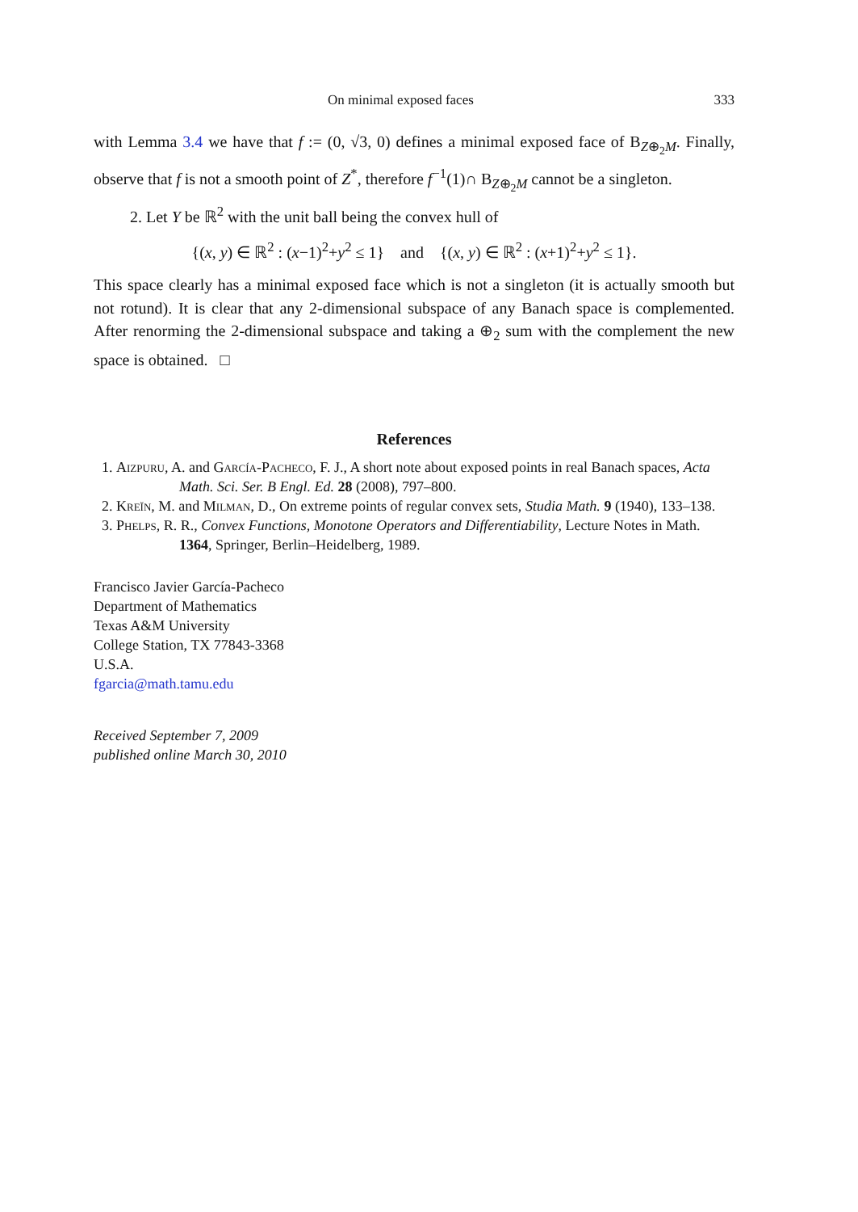On minimal exposed faces 333
with Lemma 3.4 we have that f := (0, √3, 0) defines a minimal exposed face of B<sub>Z⊕<sub>2</sub>M</sub>. Finally, observe that f is not a smooth point of Z<sup>*</sup>, therefore f<sup>−1</sup>(1)∩ B<sub>Z⊕<sub>2</sub>M</sub> cannot be a singleton.
2. Let Y be ℝ<sup>2</sup> with the unit ball being the convex hull of
{(x, y) ∈ ℝ<sup>2</sup> : (x−1)<sup>2</sup>+y<sup>2</sup> ≤ 1} and {(x, y) ∈ ℝ<sup>2</sup> : (x+1)<sup>2</sup>+y<sup>2</sup> ≤ 1}.
This space clearly has a minimal exposed face which is not a singleton (it is actually smooth but not rotund). It is clear that any 2-dimensional subspace of any Banach space is complemented. After renorming the 2-dimensional subspace and taking a ⊕<sub>2</sub> sum with the complement the new space is obtained. □
References
1. Aizpuru, A. and García-Pacheco, F. J., A short note about exposed points in real Banach spaces, Acta Math. Sci. Ser. B Engl. Ed. 28 (2008), 797–800.
2. Kreĭn, M. and Milman, D., On extreme points of regular convex sets, Studia Math. 9 (1940), 133–138.
3. Phelps, R. R., Convex Functions, Monotone Operators and Differentiability, Lecture Notes in Math. 1364, Springer, Berlin–Heidelberg, 1989.
Francisco Javier García-Pacheco
Department of Mathematics
Texas A&M University
College Station, TX 77843-3368
U.S.A.
fgarcia@math.tamu.edu
Received September 7, 2009
published online March 30, 2010